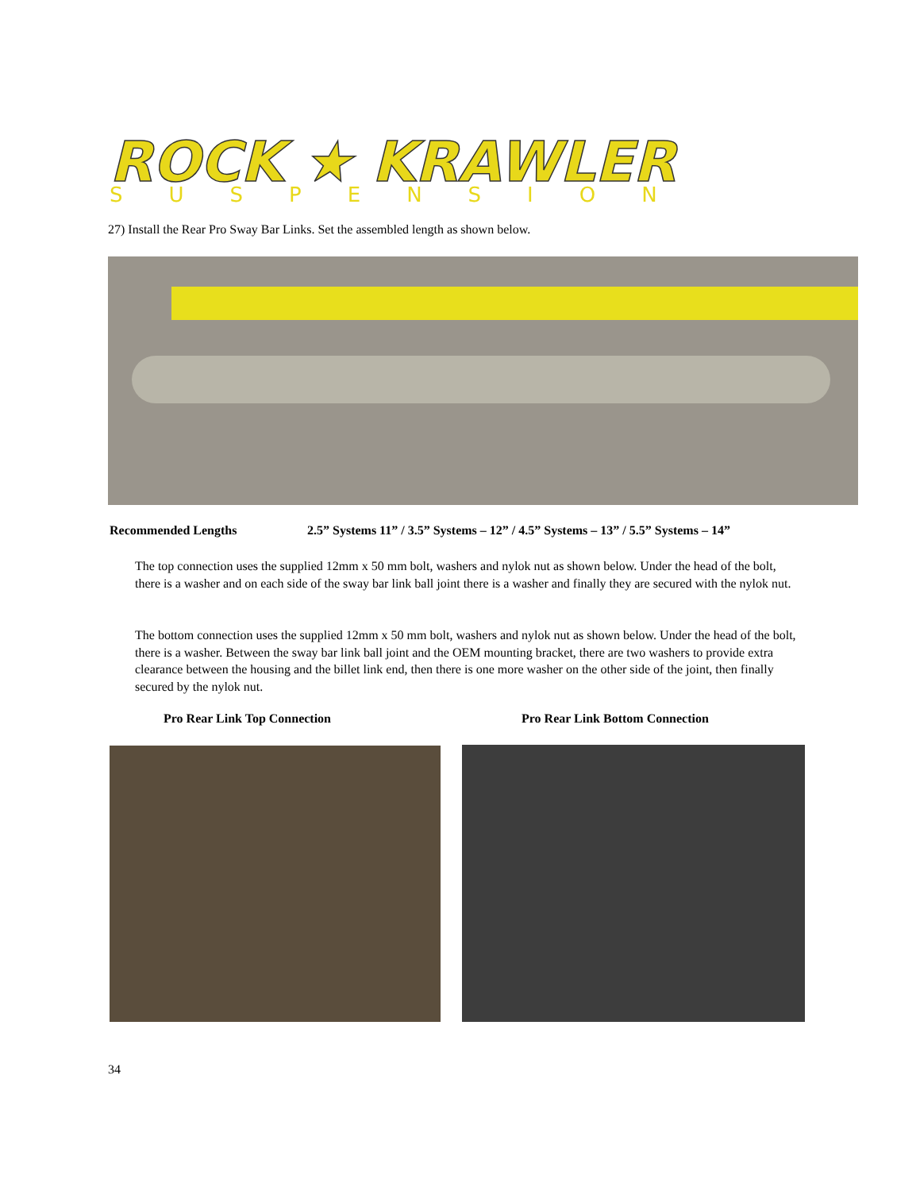ROCK ★ KRAWLER
SUSPENSION
27) Install the Rear Pro Sway Bar Links. Set the assembled length as shown below.
Recommended Lengths
2.5” Systems 11” / 3.5” Systems – 12” / 4.5” Systems – 13” / 5.5” Systems – 14”
The top connection uses the supplied 12mm x 50 mm bolt, washers and nylok nut as shown below. Under the head of the bolt, there is a washer and on each side of the sway bar link ball joint there is a washer and finally they are secured with the nylok nut.
The bottom connection uses the supplied 12mm x 50 mm bolt, washers and nylok nut as shown below. Under the head of the bolt, there is a washer. Between the sway bar link ball joint and the OEM mounting bracket, there are two washers to provide extra clearance between the housing and the billet link end, then there is one more washer on the other side of the joint, then finally secured by the nylok nut.
Pro Rear Link Top Connection
Pro Rear Link Bottom Connection
34